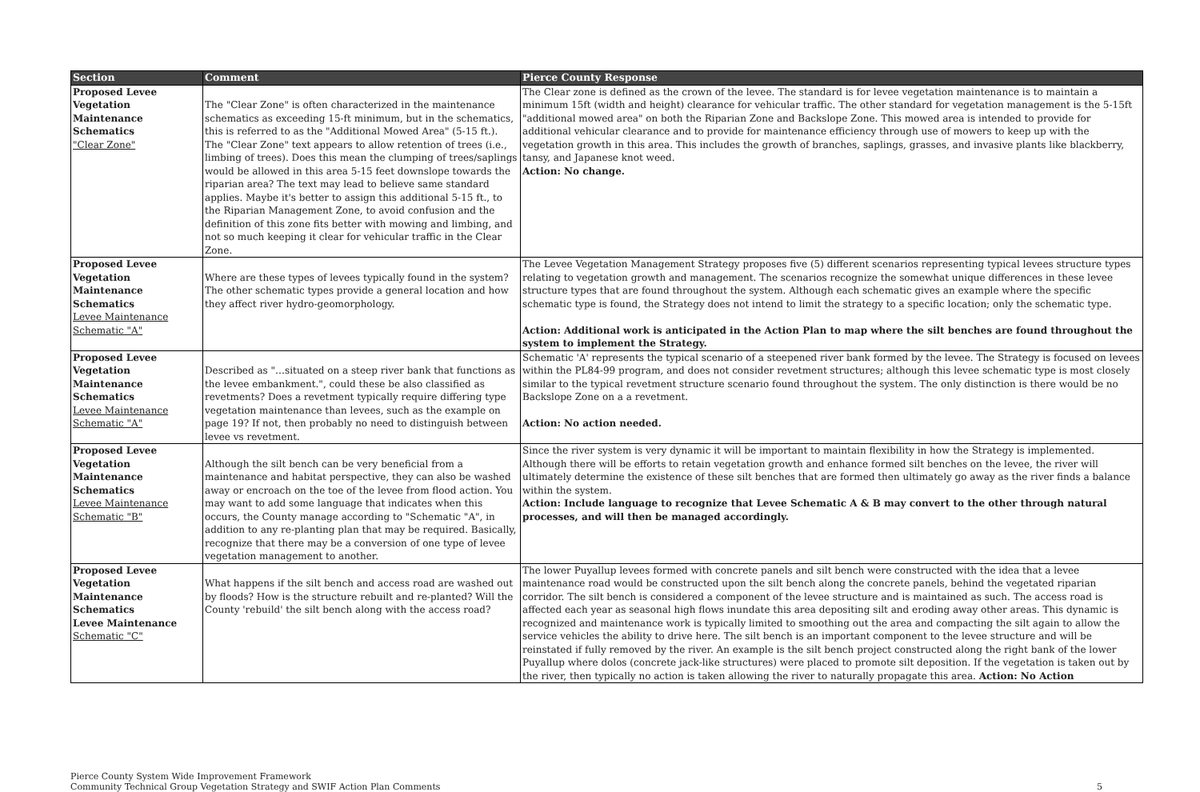| Section | Comment | Pierce County Response |
| --- | --- | --- |
| Proposed Levee Vegetation Maintenance Schematics "Clear Zone" | The "Clear Zone" is often characterized in the maintenance schematics as exceeding 15-ft minimum, but in the schematics, this is referred to as the "Additional Mowed Area" (5-15 ft.). The "Clear Zone" text appears to allow retention of trees (i.e., limbing of trees). Does this mean the clumping of trees/saplings would be allowed in this area 5-15 feet downslope towards the riparian area? The text may lead to believe same standard applies. Maybe it's better to assign this additional 5-15 ft., to the Riparian Management Zone, to avoid confusion and the definition of this zone fits better with mowing and limbing, and not so much keeping it clear for vehicular traffic in the Clear Zone. | The Clear zone is defined as the crown of the levee. The standard is for levee vegetation maintenance is to maintain a minimum 15ft (width and height) clearance for vehicular traffic. The other standard for vegetation management is the 5-15ft "additional mowed area" on both the Riparian Zone and Backslope Zone. This mowed area is intended to provide for additional vehicular clearance and to provide for maintenance efficiency through use of mowers to keep up with the vegetation growth in this area. This includes the growth of branches, saplings, grasses, and invasive plants like blackberry, tansy, and Japanese knot weed. Action: No change. |
| Proposed Levee Vegetation Maintenance Schematics Levee Maintenance Schematic "A" | Where are these types of levees typically found in the system? The other schematic types provide a general location and how they affect river hydro-geomorphology. | The Levee Vegetation Management Strategy proposes five (5) different scenarios representing typical levees structure types relating to vegetation growth and management. The scenarios recognize the somewhat unique differences in these levee structure types that are found throughout the system. Although each schematic gives an example where the specific schematic type is found, the Strategy does not intend to limit the strategy to a specific location; only the schematic type. Action: Additional work is anticipated in the Action Plan to map where the silt benches are found throughout the system to implement the Strategy. |
| Proposed Levee Vegetation Maintenance Schematics Levee Maintenance Schematic "A" | Described as "…situated on a steep river bank that functions as the levee embankment.", could these be also classified as revetments? Does a revetment typically require differing type vegetation maintenance than levees, such as the example on page 19? If not, then probably no need to distinguish between levee vs revetment. | Schematic 'A' represents the typical scenario of a steepened river bank formed by the levee. The Strategy is focused on levees within the PL84-99 program, and does not consider revetment structures; although this levee schematic type is most closely similar to the typical revetment structure scenario found throughout the system. The only distinction is there would be no Backslope Zone on a a revetment. Action: No action needed. |
| Proposed Levee Vegetation Maintenance Schematics Levee Maintenance Schematic "B" | Although the silt bench can be very beneficial from a maintenance and habitat perspective, they can also be washed away or encroach on the toe of the levee from flood action. You may want to add some language that indicates when this occurs, the County manage according to "Schematic "A", in addition to any re-planting plan that may be required. Basically, recognize that there may be a conversion of one type of levee vegetation management to another. | Since the river system is very dynamic it will be important to maintain flexibility in how the Strategy is implemented. Although there will be efforts to retain vegetation growth and enhance formed silt benches on the levee, the river will ultimately determine the existence of these silt benches that are formed then ultimately go away as the river finds a balance within the system. Action: Include language to recognize that Levee Schematic A & B may convert to the other through natural processes, and will then be managed accordingly. |
| Proposed Levee Vegetation Maintenance Schematics Levee Maintenance Schematic "C" | What happens if the silt bench and access road are washed out by floods? How is the structure rebuilt and re-planted? Will the County 'rebuild' the silt bench along with the access road? | The lower Puyallup levees formed with concrete panels and silt bench were constructed with the idea that a levee maintenance road would be constructed upon the silt bench along the concrete panels, behind the vegetated riparian corridor. The silt bench is considered a component of the levee structure and is maintained as such. The access road is affected each year as seasonal high flows inundate this area depositing silt and eroding away other areas. This dynamic is recognized and maintenance work is typically limited to smoothing out the area and compacting the silt again to allow the service vehicles the ability to drive here. The silt bench is an important component to the levee structure and will be reinstated if fully removed by the river. An example is the silt bench project constructed along the right bank of the lower Puyallup where dolos (concrete jack-like structures) were placed to promote silt deposition. If the vegetation is taken out by the river, then typically no action is taken allowing the river to naturally propagate this area. Action: No Action |
Pierce County System Wide Improvement Framework
Community Technical Group Vegetation Strategy and SWIF Action Plan Comments
5